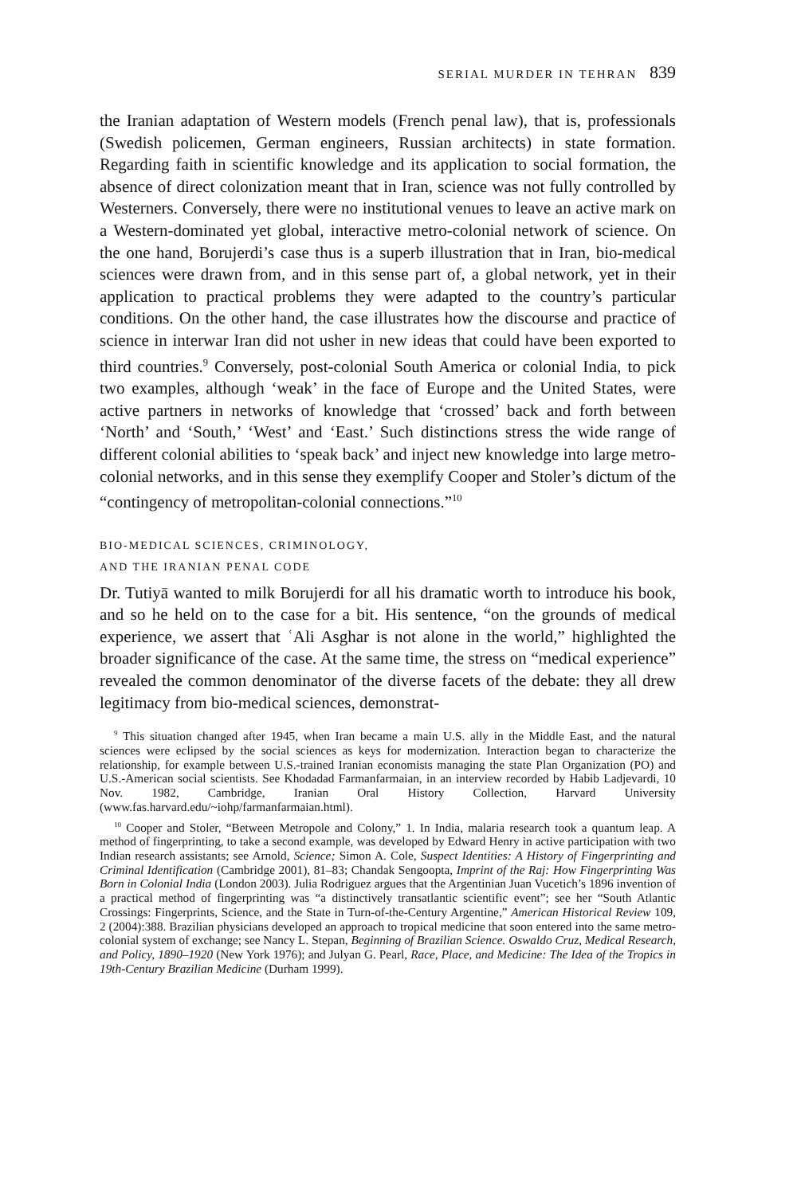SERIAL MURDER IN TEHRAN 839
the Iranian adaptation of Western models (French penal law), that is, professionals (Swedish policemen, German engineers, Russian architects) in state formation. Regarding faith in scientific knowledge and its application to social formation, the absence of direct colonization meant that in Iran, science was not fully controlled by Westerners. Conversely, there were no institutional venues to leave an active mark on a Western-dominated yet global, interactive metro-colonial network of science. On the one hand, Borujerdi’s case thus is a superb illustration that in Iran, bio-medical sciences were drawn from, and in this sense part of, a global network, yet in their application to practical problems they were adapted to the country’s particular conditions. On the other hand, the case illustrates how the discourse and practice of science in interwar Iran did not usher in new ideas that could have been exported to third countries.<sup>9</sup> Conversely, post-colonial South America or colonial India, to pick two examples, although ‘weak’ in the face of Europe and the United States, were active partners in networks of knowledge that ‘crossed’ back and forth between ‘North’ and ‘South,’ ‘West’ and ‘East.’ Such distinctions stress the wide range of different colonial abilities to ‘speak back’ and inject new knowledge into large metro-colonial networks, and in this sense they exemplify Cooper and Stoler’s dictum of the “contingency of metropolitan-colonial connections.”<sup>10</sup>
BIO-MEDICAL SCIENCES, CRIMINOLOGY,
AND THE IRANIAN PENAL CODE
Dr. Tutiyā wanted to milk Borujerdi for all his dramatic worth to introduce his book, and so he held on to the case for a bit. His sentence, “on the grounds of medical experience, we assert that ʿAli Asghar is not alone in the world,” highlighted the broader significance of the case. At the same time, the stress on “medical experience” revealed the common denominator of the diverse facets of the debate: they all drew legitimacy from bio-medical sciences, demonstrat-
<sup>9</sup> This situation changed after 1945, when Iran became a main U.S. ally in the Middle East, and the natural sciences were eclipsed by the social sciences as keys for modernization. Interaction began to characterize the relationship, for example between U.S.-trained Iranian economists managing the state Plan Organization (PO) and U.S.-American social scientists. See Khodadad Farmanfarmaian, in an interview recorded by Habib Ladjevardi, 10 Nov. 1982, Cambridge, Iranian Oral History Collection, Harvard University (www.fas.harvard.edu/~iohp/farmanfarmaian.html).
<sup>10</sup> Cooper and Stoler, “Between Metropole and Colony,” 1. In India, malaria research took a quantum leap. A method of fingerprinting, to take a second example, was developed by Edward Henry in active participation with two Indian research assistants; see Arnold, Science; Simon A. Cole, Suspect Identities: A History of Fingerprinting and Criminal Identification (Cambridge 2001), 81–83; Chandak Sengoopta, Imprint of the Raj: How Fingerprinting Was Born in Colonial India (London 2003). Julia Rodriguez argues that the Argentinian Juan Vucetich’s 1896 invention of a practical method of fingerprinting was “a distinctively transatlantic scientific event”; see her “South Atlantic Crossings: Fingerprints, Science, and the State in Turn-of-the-Century Argentine,” American Historical Review 109, 2 (2004):388. Brazilian physicians developed an approach to tropical medicine that soon entered into the same metro-colonial system of exchange; see Nancy L. Stepan, Beginning of Brazilian Science. Oswaldo Cruz, Medical Research, and Policy, 1890–1920 (New York 1976); and Julyan G. Pearl, Race, Place, and Medicine: The Idea of the Tropics in 19th-Century Brazilian Medicine (Durham 1999).